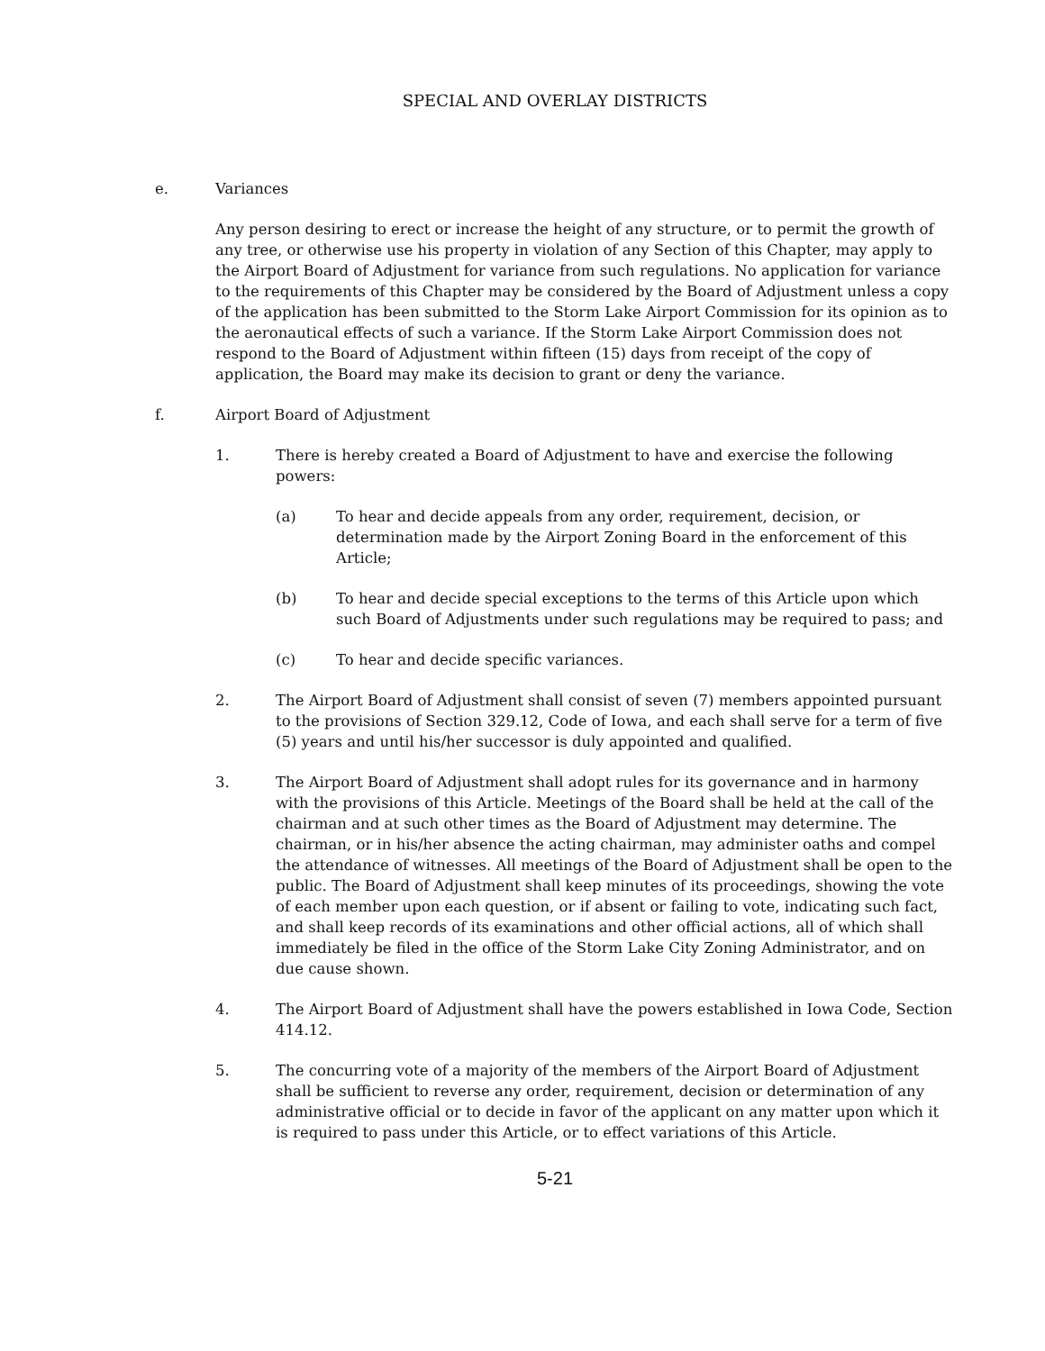SPECIAL AND OVERLAY DISTRICTS
e. Variances
Any person desiring to erect or increase the height of any structure, or to permit the growth of any tree, or otherwise use his property in violation of any Section of this Chapter, may apply to the Airport Board of Adjustment for variance from such regulations. No application for variance to the requirements of this Chapter may be considered by the Board of Adjustment unless a copy of the application has been submitted to the Storm Lake Airport Commission for its opinion as to the aeronautical effects of such a variance. If the Storm Lake Airport Commission does not respond to the Board of Adjustment within fifteen (15) days from receipt of the copy of application, the Board may make its decision to grant or deny the variance.
f. Airport Board of Adjustment
1. There is hereby created a Board of Adjustment to have and exercise the following powers:
(a) To hear and decide appeals from any order, requirement, decision, or determination made by the Airport Zoning Board in the enforcement of this Article;
(b) To hear and decide special exceptions to the terms of this Article upon which such Board of Adjustments under such regulations may be required to pass; and
(c) To hear and decide specific variances.
2. The Airport Board of Adjustment shall consist of seven (7) members appointed pursuant to the provisions of Section 329.12, Code of Iowa, and each shall serve for a term of five (5) years and until his/her successor is duly appointed and qualified.
3. The Airport Board of Adjustment shall adopt rules for its governance and in harmony with the provisions of this Article. Meetings of the Board shall be held at the call of the chairman and at such other times as the Board of Adjustment may determine. The chairman, or in his/her absence the acting chairman, may administer oaths and compel the attendance of witnesses. All meetings of the Board of Adjustment shall be open to the public. The Board of Adjustment shall keep minutes of its proceedings, showing the vote of each member upon each question, or if absent or failing to vote, indicating such fact, and shall keep records of its examinations and other official actions, all of which shall immediately be filed in the office of the Storm Lake City Zoning Administrator, and on due cause shown.
4. The Airport Board of Adjustment shall have the powers established in Iowa Code, Section 414.12.
5. The concurring vote of a majority of the members of the Airport Board of Adjustment shall be sufficient to reverse any order, requirement, decision or determination of any administrative official or to decide in favor of the applicant on any matter upon which it is required to pass under this Article, or to effect variations of this Article.
5-21